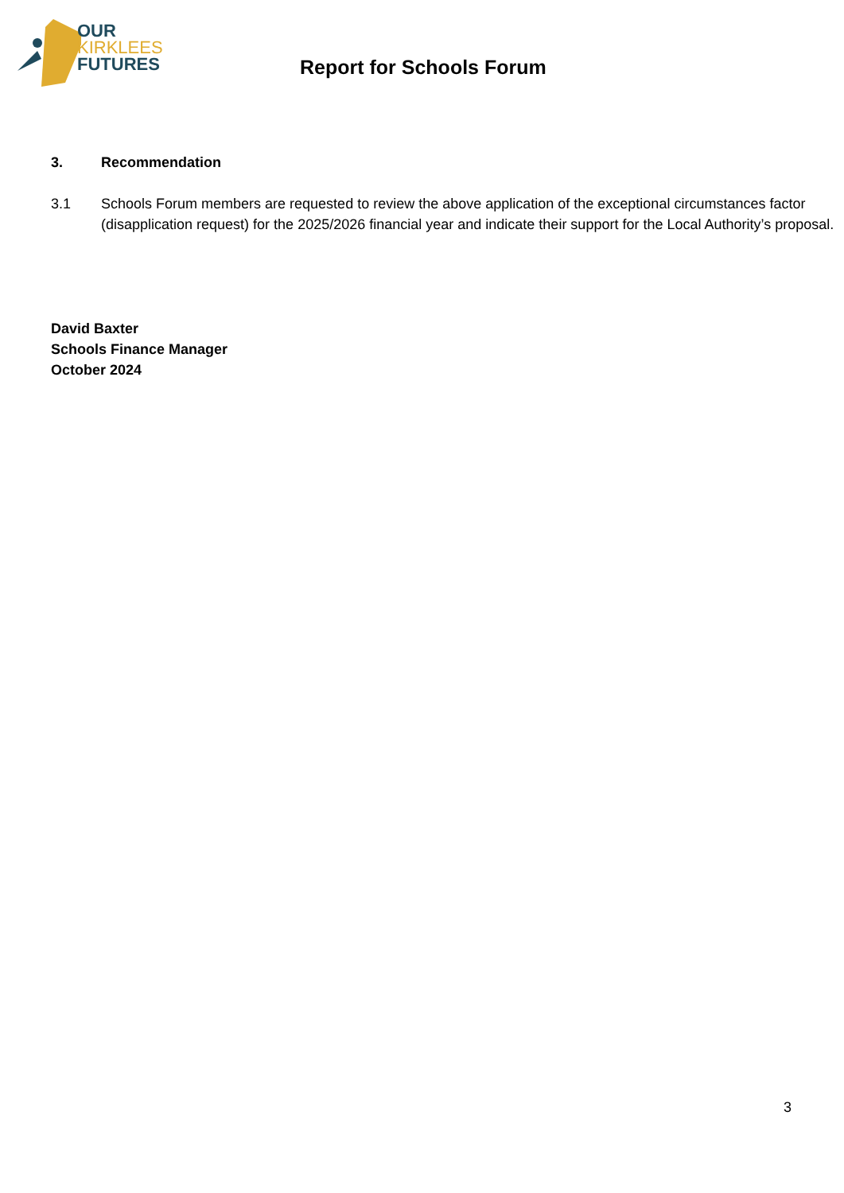OUR
KIRKLEES
FUTURES
Report for Schools Forum
3. Recommendation
3.1 Schools Forum members are requested to review the above application of the exceptional circumstances factor (disapplication request) for the 2025/2026 financial year and indicate their support for the Local Authority’s proposal.
David Baxter
Schools Finance Manager
October 2024
3